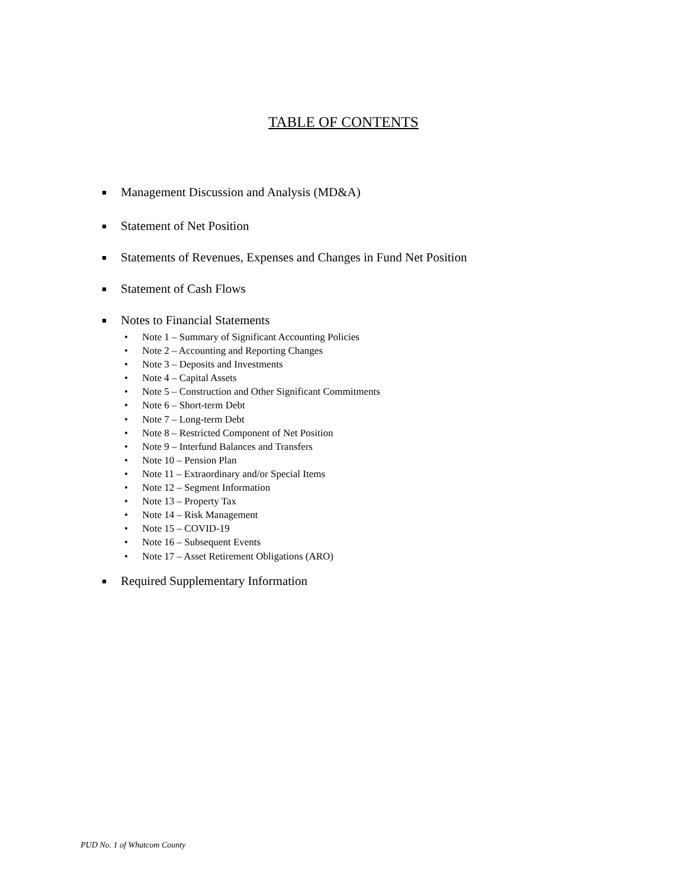TABLE OF CONTENTS
■ Management Discussion and Analysis (MD&A)
■ Statement of Net Position
■ Statements of Revenues, Expenses and Changes in Fund Net Position
■ Statement of Cash Flows
■ Notes to Financial Statements
• Note 1 – Summary of Significant Accounting Policies
• Note 2 – Accounting and Reporting Changes
• Note 3 – Deposits and Investments
• Note 4 – Capital Assets
• Note 5 – Construction and Other Significant Commitments
• Note 6 – Short-term Debt
• Note 7 – Long-term Debt
• Note 8 – Restricted Component of Net Position
• Note 9 – Interfund Balances and Transfers
• Note 10 – Pension Plan
• Note 11 – Extraordinary and/or Special Items
• Note 12 – Segment Information
• Note 13 – Property Tax
• Note 14 – Risk Management
• Note 15 – COVID-19
• Note 16 – Subsequent Events
• Note 17 – Asset Retirement Obligations (ARO)
■ Required Supplementary Information
PUD No. 1 of Whatcom County